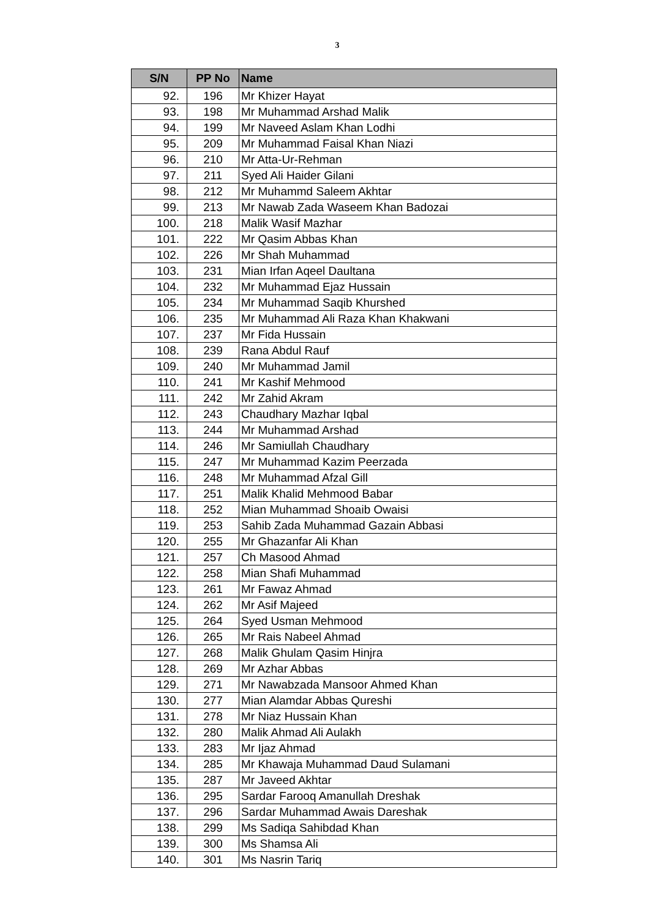3
| S/N | PP No | Name |
| --- | --- | --- |
| 92. | 196 | Mr Khizer Hayat |
| 93. | 198 | Mr Muhammad Arshad Malik |
| 94. | 199 | Mr Naveed Aslam Khan Lodhi |
| 95. | 209 | Mr Muhammad Faisal Khan Niazi |
| 96. | 210 | Mr Atta-Ur-Rehman |
| 97. | 211 | Syed Ali Haider Gilani |
| 98. | 212 | Mr Muhammd Saleem Akhtar |
| 99. | 213 | Mr Nawab Zada Waseem Khan Badozai |
| 100. | 218 | Malik Wasif Mazhar |
| 101. | 222 | Mr Qasim Abbas Khan |
| 102. | 226 | Mr Shah Muhammad |
| 103. | 231 | Mian Irfan Aqeel Daultana |
| 104. | 232 | Mr Muhammad Ejaz Hussain |
| 105. | 234 | Mr Muhammad Saqib Khurshed |
| 106. | 235 | Mr Muhammad Ali Raza Khan Khakwani |
| 107. | 237 | Mr Fida Hussain |
| 108. | 239 | Rana Abdul Rauf |
| 109. | 240 | Mr Muhammad Jamil |
| 110. | 241 | Mr Kashif Mehmood |
| 111. | 242 | Mr Zahid Akram |
| 112. | 243 | Chaudhary Mazhar Iqbal |
| 113. | 244 | Mr Muhammad Arshad |
| 114. | 246 | Mr Samiullah Chaudhary |
| 115. | 247 | Mr Muhammad Kazim Peerzada |
| 116. | 248 | Mr Muhammad Afzal Gill |
| 117. | 251 | Malik Khalid Mehmood Babar |
| 118. | 252 | Mian Muhammad Shoaib Owaisi |
| 119. | 253 | Sahib Zada Muhammad Gazain Abbasi |
| 120. | 255 | Mr Ghazanfar Ali Khan |
| 121. | 257 | Ch Masood Ahmad |
| 122. | 258 | Mian Shafi Muhammad |
| 123. | 261 | Mr Fawaz Ahmad |
| 124. | 262 | Mr Asif Majeed |
| 125. | 264 | Syed Usman Mehmood |
| 126. | 265 | Mr Rais Nabeel Ahmad |
| 127. | 268 | Malik Ghulam Qasim Hinjra |
| 128. | 269 | Mr Azhar Abbas |
| 129. | 271 | Mr Nawabzada Mansoor Ahmed Khan |
| 130. | 277 | Mian Alamdar Abbas Qureshi |
| 131. | 278 | Mr Niaz Hussain Khan |
| 132. | 280 | Malik Ahmad Ali Aulakh |
| 133. | 283 | Mr Ijaz Ahmad |
| 134. | 285 | Mr Khawaja Muhammad Daud Sulamani |
| 135. | 287 | Mr Javeed Akhtar |
| 136. | 295 | Sardar Farooq Amanullah Dreshak |
| 137. | 296 | Sardar Muhammad Awais Dareshak |
| 138. | 299 | Ms Sadiqa Sahibdad Khan |
| 139. | 300 | Ms Shamsa Ali |
| 140. | 301 | Ms Nasrin Tariq |